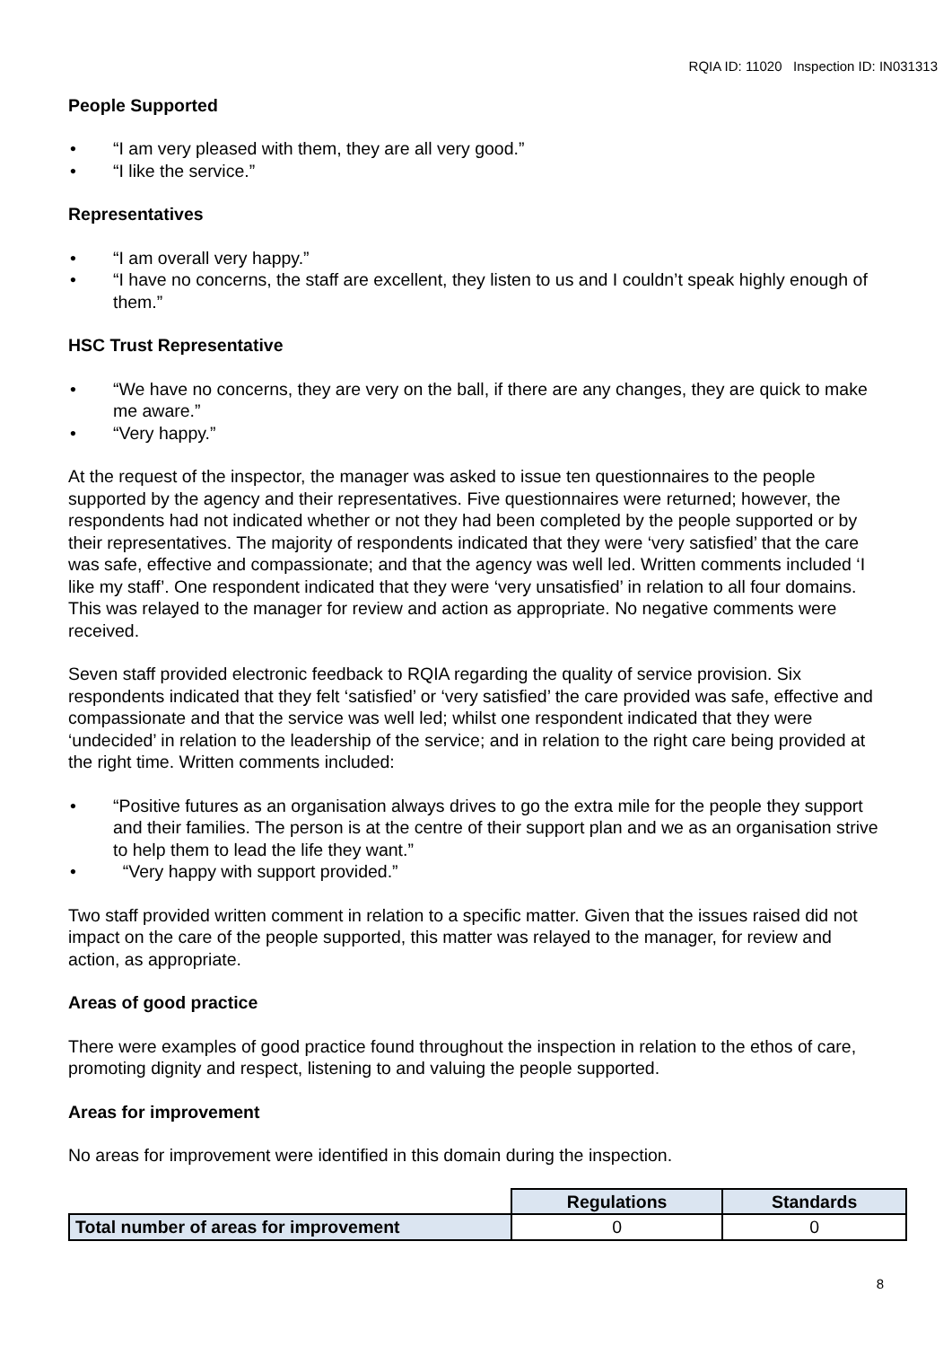RQIA ID: 11020 Inspection ID: IN031313
People Supported
“I am very pleased with them, they are all very good.”
“I like the service.”
Representatives
“I am overall very happy.”
“I have no concerns, the staff are excellent, they listen to us and I couldn’t speak highly enough of them.”
HSC Trust Representative
“We have no concerns, they are very on the ball, if there are any changes, they are quick to make me aware.”
“Very happy.”
At the request of the inspector, the manager was asked to issue ten questionnaires to the people supported by the agency and their representatives. Five questionnaires were returned; however, the respondents had not indicated whether or not they had been completed by the people supported or by their representatives. The majority of respondents indicated that they were ‘very satisfied’ that the care was safe, effective and compassionate; and that the agency was well led. Written comments included ‘I like my staff’. One respondent indicated that they were ‘very unsatisfied’ in relation to all four domains. This was relayed to the manager for review and action as appropriate. No negative comments were received.
Seven staff provided electronic feedback to RQIA regarding the quality of service provision. Six respondents indicated that they felt ‘satisfied’ or ‘very satisfied’ the care provided was safe, effective and compassionate and that the service was well led; whilst one respondent indicated that they were ‘undecided’ in relation to the leadership of the service; and in relation to the right care being provided at the right time. Written comments included:
“Positive futures as an organisation always drives to go the extra mile for the people they support and their families. The person is at the centre of their support plan and we as an organisation strive to help them to lead the life they want.”
“Very happy with support provided.”
Two staff provided written comment in relation to a specific matter. Given that the issues raised did not impact on the care of the people supported, this matter was relayed to the manager, for review and action, as appropriate.
Areas of good practice
There were examples of good practice found throughout the inspection in relation to the ethos of care, promoting dignity and respect, listening to and valuing the people supported.
Areas for improvement
No areas for improvement were identified in this domain during the inspection.
| | Regulations | Standards |
| Total number of areas for improvement | 0 | 0 |
8